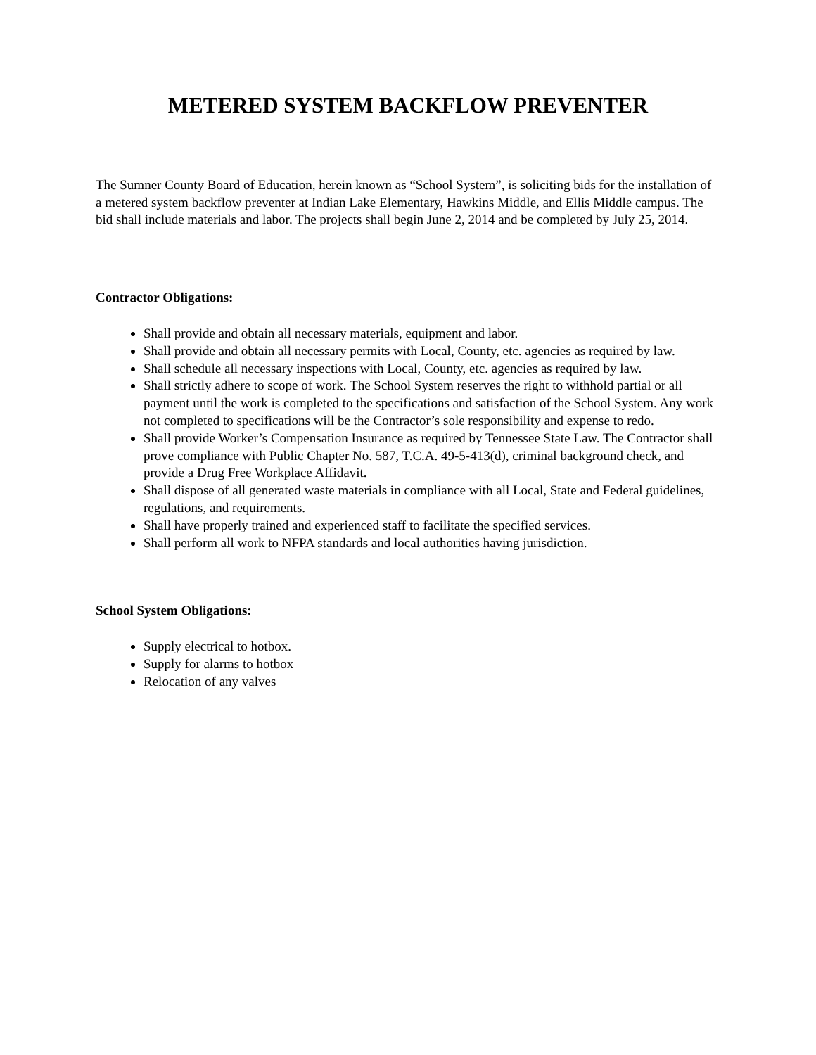METERED SYSTEM BACKFLOW PREVENTER
The Sumner County Board of Education, herein known as “School System”, is soliciting bids for the installation of a metered system backflow preventer at Indian Lake Elementary, Hawkins Middle, and Ellis Middle campus. The bid shall include materials and labor. The projects shall begin June 2, 2014 and be completed by July 25, 2014.
Contractor Obligations:
Shall provide and obtain all necessary materials, equipment and labor.
Shall provide and obtain all necessary permits with Local, County, etc. agencies as required by law.
Shall schedule all necessary inspections with Local, County, etc. agencies as required by law.
Shall strictly adhere to scope of work. The School System reserves the right to withhold partial or all payment until the work is completed to the specifications and satisfaction of the School System. Any work not completed to specifications will be the Contractor’s sole responsibility and expense to redo.
Shall provide Worker’s Compensation Insurance as required by Tennessee State Law. The Contractor shall prove compliance with Public Chapter No. 587, T.C.A. 49-5-413(d), criminal background check, and provide a Drug Free Workplace Affidavit.
Shall dispose of all generated waste materials in compliance with all Local, State and Federal guidelines, regulations, and requirements.
Shall have properly trained and experienced staff to facilitate the specified services.
Shall perform all work to NFPA standards and local authorities having jurisdiction.
School System Obligations:
Supply electrical to hotbox.
Supply for alarms to hotbox
Relocation of any valves